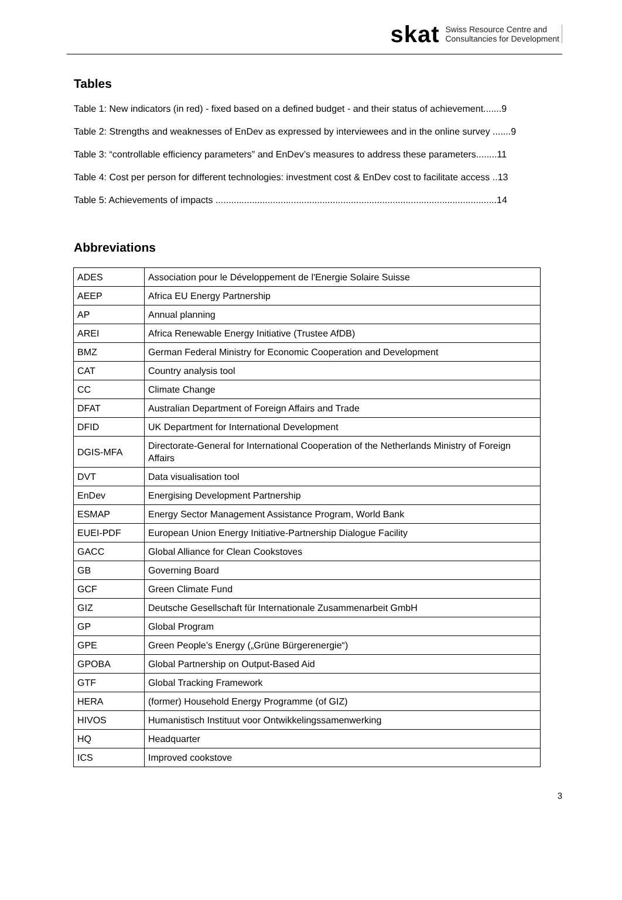skat Swiss Resource Centre and
Consultancies for Development
Tables
Table 1: New indicators (in red) - fixed based on a defined budget - and their status of achievement.......9
Table 2: Strengths and weaknesses of EnDev as expressed by interviewees and in the online survey .......9
Table 3: “controllable efficiency parameters” and EnDev’s measures to address these parameters........11
Table 4: Cost per person for different technologies: investment cost & EnDev cost to facilitate access ..13
Table 5: Achievements of impacts ............................................................................................................14
Abbreviations
| ADES | Association pour le Développement de l'Energie Solaire Suisse |
| AEEP | Africa EU Energy Partnership |
| AP | Annual planning |
| AREI | Africa Renewable Energy Initiative (Trustee AfDB) |
| BMZ | German Federal Ministry for Economic Cooperation and Development |
| CAT | Country analysis tool |
| CC | Climate Change |
| DFAT | Australian Department of Foreign Affairs and Trade |
| DFID | UK Department for International Development |
| DGIS-MFA | Directorate-General for International Cooperation of the Netherlands Ministry of Foreign Affairs |
| DVT | Data visualisation tool |
| EnDev | Energising Development Partnership |
| ESMAP | Energy Sector Management Assistance Program, World Bank |
| EUEI-PDF | European Union Energy Initiative-Partnership Dialogue Facility |
| GACC | Global Alliance for Clean Cookstoves |
| GB | Governing Board |
| GCF | Green Climate Fund |
| GIZ | Deutsche Gesellschaft für Internationale Zusammenarbeit GmbH |
| GP | Global Program |
| GPE | Green People’s Energy („Grüne Bürgerenergie“) |
| GPOBA | Global Partnership on Output-Based Aid |
| GTF | Global Tracking Framework |
| HERA | (former) Household Energy Programme (of GIZ) |
| HIVOS | Humanistisch Instituut voor Ontwikkelingssamenwerking |
| HQ | Headquarter |
| ICS | Improved cookstove |
3